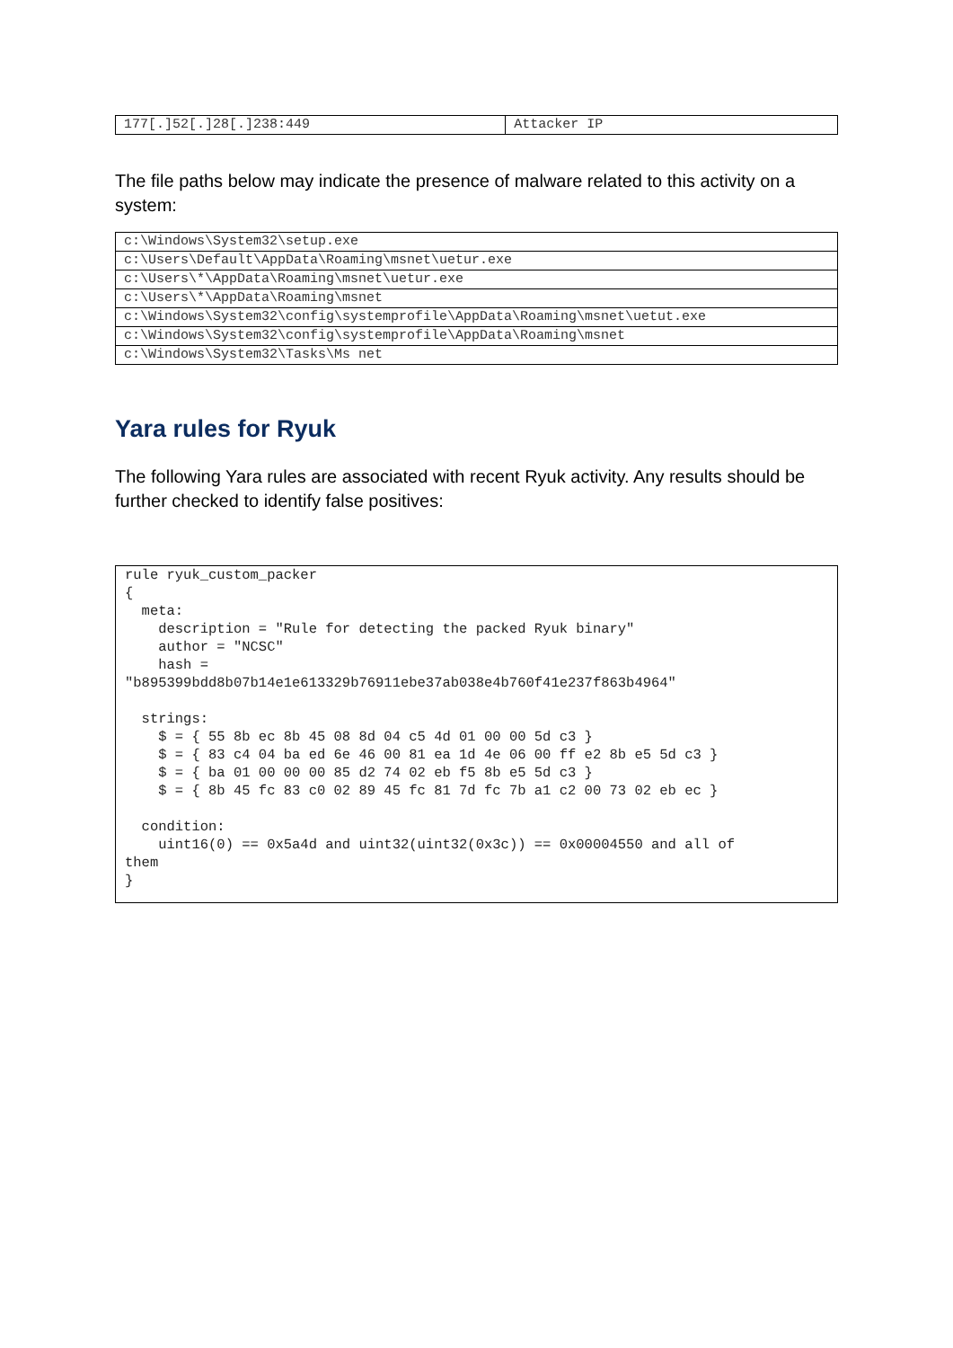| 177[.]52[.]28[.]238:449 | Attacker IP |
The file paths below may indicate the presence of malware related to this activity on a system:
| c:\Windows\System32\setup.exe |
| c:\Users\Default\AppData\Roaming\msnet\uetur.exe |
| c:\Users\*\AppData\Roaming\msnet\uetur.exe |
| c:\Users\*\AppData\Roaming\msnet |
| c:\Windows\System32\config\systemprofile\AppData\Roaming\msnet\uetut.exe |
| c:\Windows\System32\config\systemprofile\AppData\Roaming\msnet |
| c:\Windows\System32\Tasks\Ms net |
Yara rules for Ryuk
The following Yara rules are associated with recent Ryuk activity. Any results should be further checked to identify false positives:
rule ryuk_custom_packer
{
  meta:
    description = "Rule for detecting the packed Ryuk binary"
    author = "NCSC"
    hash =
"b895399bdd8b07b14e1e613329b76911ebe37ab038e4b760f41e237f863b4964"

  strings:
    $ = { 55 8b ec 8b 45 08 8d 04 c5 4d 01 00 00 5d c3 }
    $ = { 83 c4 04 ba ed 6e 46 00 81 ea 1d 4e 06 00 ff e2 8b e5 5d c3 }
    $ = { ba 01 00 00 00 85 d2 74 02 eb f5 8b e5 5d c3 }
    $ = { 8b 45 fc 83 c0 02 89 45 fc 81 7d fc 7b a1 c2 00 73 02 eb ec }

  condition:
    uint16(0) == 0x5a4d and uint32(uint32(0x3c)) == 0x00004550 and all of
them
}